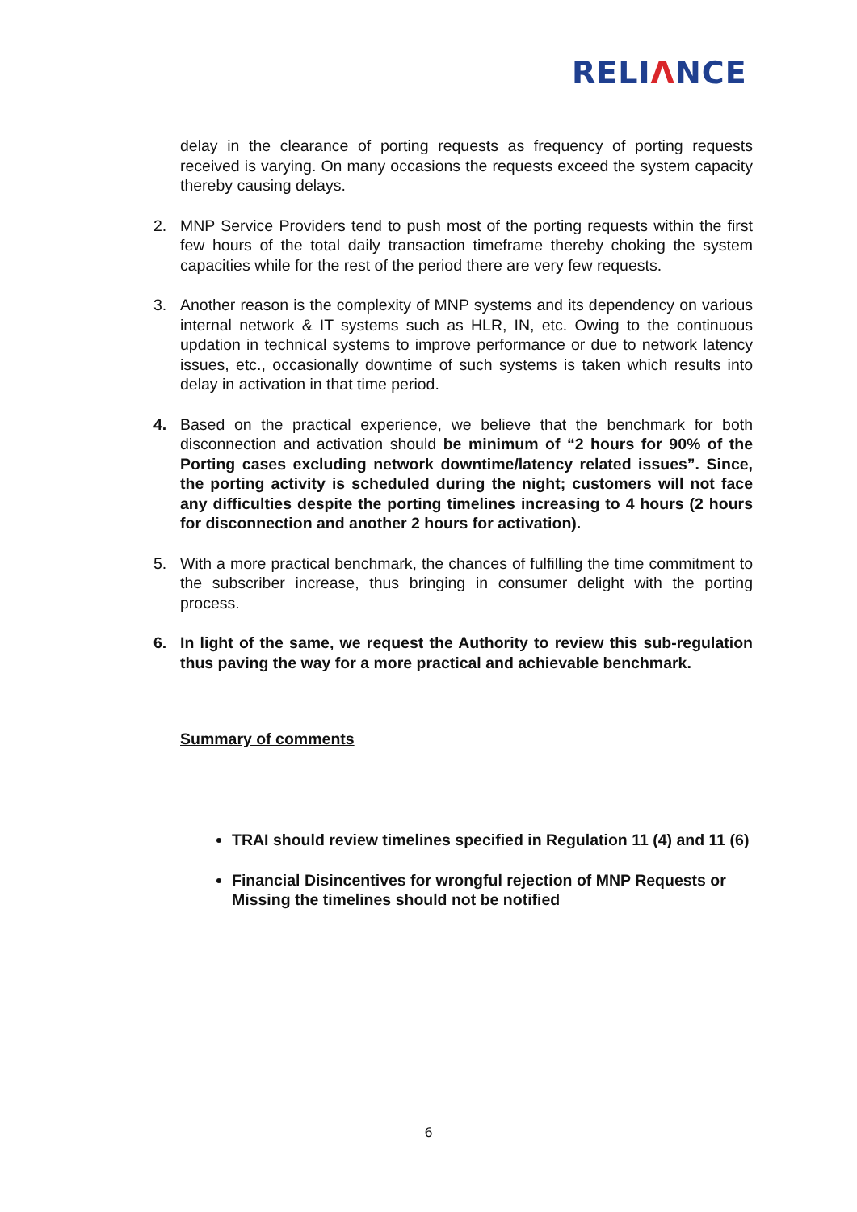RELIΛNCE
delay in the clearance of porting requests as frequency of porting requests received is varying. On many occasions the requests exceed the system capacity thereby causing delays.
2. MNP Service Providers tend to push most of the porting requests within the first few hours of the total daily transaction timeframe thereby choking the system capacities while for the rest of the period there are very few requests.
3. Another reason is the complexity of MNP systems and its dependency on various internal network & IT systems such as HLR, IN, etc. Owing to the continuous updation in technical systems to improve performance or due to network latency issues, etc., occasionally downtime of such systems is taken which results into delay in activation in that time period.
4. Based on the practical experience, we believe that the benchmark for both disconnection and activation should be minimum of “2 hours for 90% of the Porting cases excluding network downtime/latency related issues”. Since, the porting activity is scheduled during the night; customers will not face any difficulties despite the porting timelines increasing to 4 hours (2 hours for disconnection and another 2 hours for activation).
5. With a more practical benchmark, the chances of fulfilling the time commitment to the subscriber increase, thus bringing in consumer delight with the porting process.
6. In light of the same, we request the Authority to review this sub-regulation thus paving the way for a more practical and achievable benchmark.
Summary of comments
TRAI should review timelines specified in Regulation 11 (4) and 11 (6)
Financial Disincentives for wrongful rejection of MNP Requests or Missing the timelines should not be notified
6